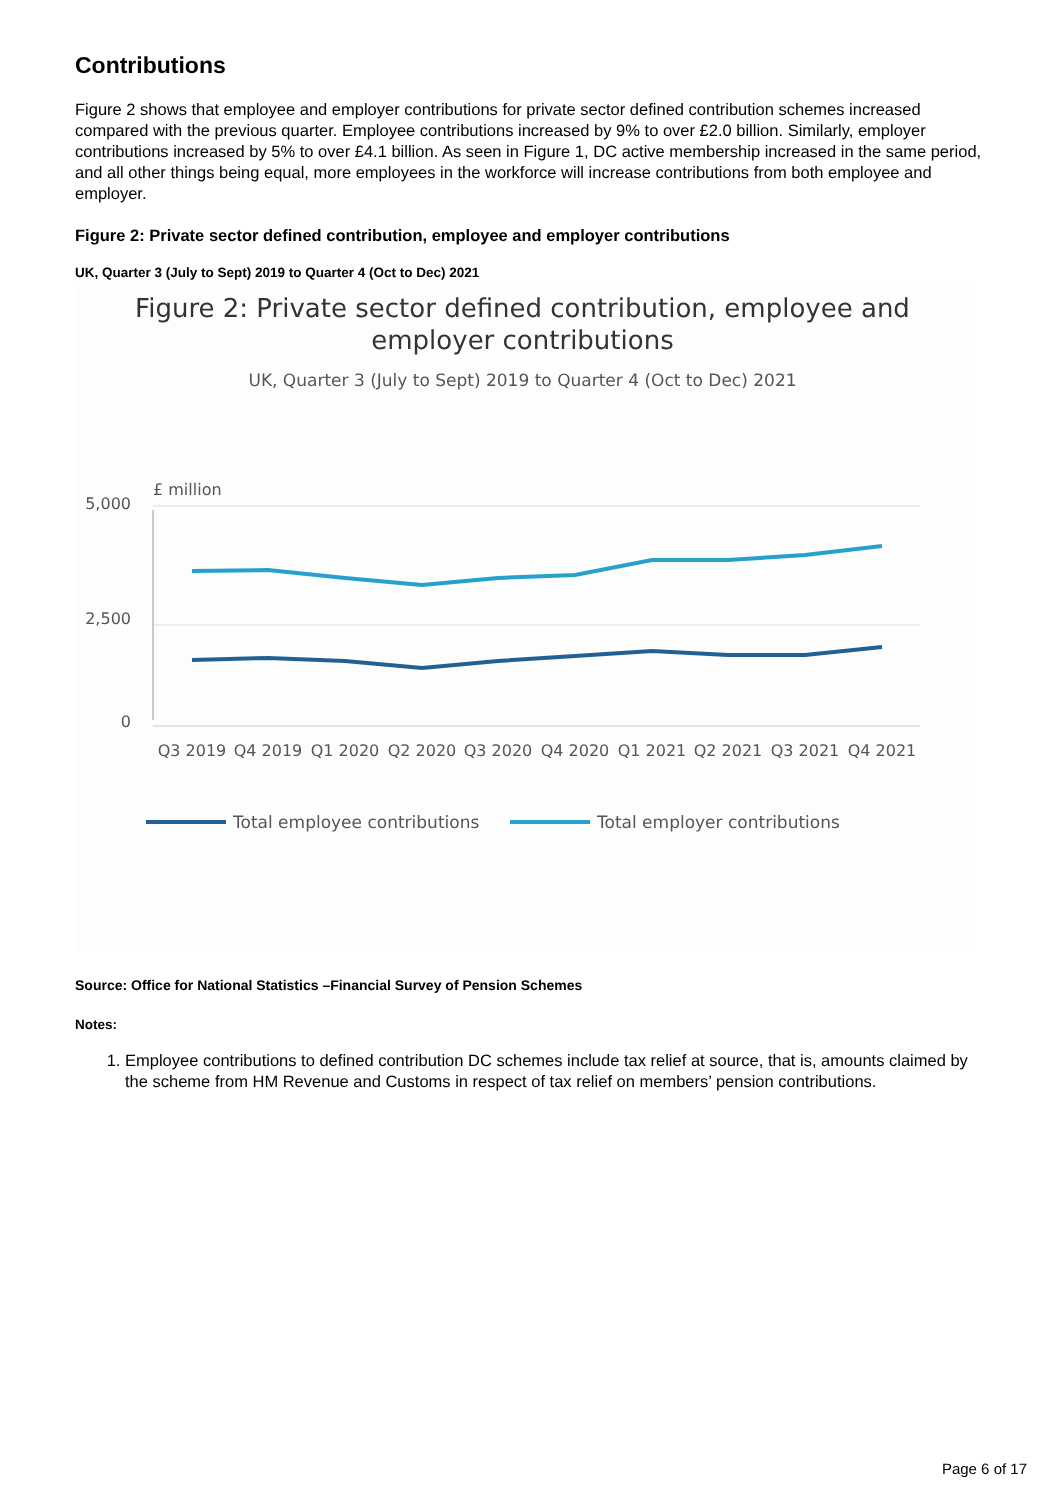Contributions
Figure 2 shows that employee and employer contributions for private sector defined contribution schemes increased compared with the previous quarter. Employee contributions increased by 9% to over £2.0 billion. Similarly, employer contributions increased by 5% to over £4.1 billion. As seen in Figure 1, DC active membership increased in the same period, and all other things being equal, more employees in the workforce will increase contributions from both employee and employer.
Figure 2: Private sector defined contribution, employee and employer contributions
UK, Quarter 3 (July to Sept) 2019 to Quarter 4 (Oct to Dec) 2021
Figure 2: Private sector defined contribution, employee and
employer contributions
UK, Quarter 3 (July to Sept) 2019 to Quarter 4 (Oct to Dec) 2021
£ million
5,000
2,500
0
Q3 2019
Q4 2019
Q1 2020
Q2 2020
Q3 2020
Q4 2020
Q1 2021
Q2 2021
Q3 2021
Q4 2021
Total employee contributions
Total employer contributions
Source: Office for National Statistics –Financial Survey of Pension Schemes
Notes:
1. Employee contributions to defined contribution DC schemes include tax relief at source, that is, amounts claimed by the scheme from HM Revenue and Customs in respect of tax relief on members’ pension contributions.
Page 6 of 17